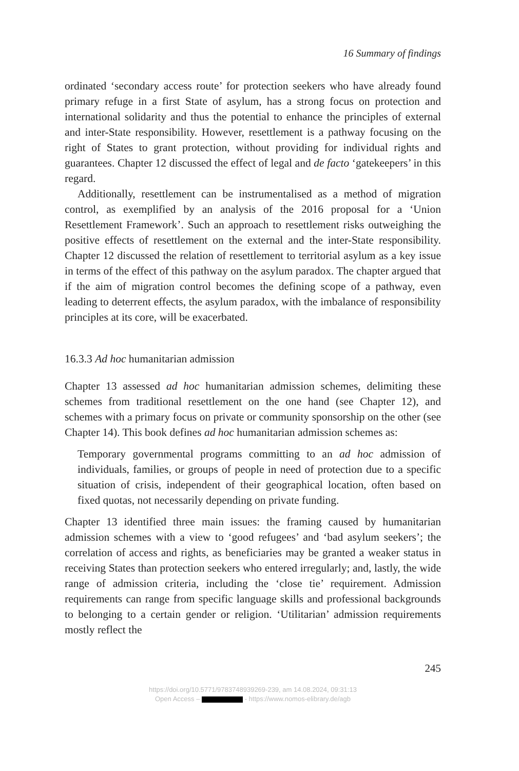16 Summary of findings
ordinated ‘secondary access route’ for protection seekers who have already found primary refuge in a first State of asylum, has a strong focus on protection and international solidarity and thus the potential to enhance the principles of external and inter-State responsibility. However, resettlement is a pathway focusing on the right of States to grant protection, without providing for individual rights and guarantees. Chapter 12 discussed the effect of legal and de facto ‘gatekeepers’ in this regard.
Additionally, resettlement can be instrumentalised as a method of migration control, as exemplified by an analysis of the 2016 proposal for a ‘Union Resettlement Framework’. Such an approach to resettlement risks outweighing the positive effects of resettlement on the external and the inter-State responsibility. Chapter 12 discussed the relation of resettlement to territorial asylum as a key issue in terms of the effect of this pathway on the asylum paradox. The chapter argued that if the aim of migration control becomes the defining scope of a pathway, even leading to deterrent effects, the asylum paradox, with the imbalance of responsibility principles at its core, will be exacerbated.
16.3.3 Ad hoc humanitarian admission
Chapter 13 assessed ad hoc humanitarian admission schemes, delimiting these schemes from traditional resettlement on the one hand (see Chapter 12), and schemes with a primary focus on private or community sponsorship on the other (see Chapter 14). This book defines ad hoc humanitarian admission schemes as:
Temporary governmental programs committing to an ad hoc admission of individuals, families, or groups of people in need of protection due to a specific situation of crisis, independent of their geographical location, often based on fixed quotas, not necessarily depending on private funding.
Chapter 13 identified three main issues: the framing caused by humanitarian admission schemes with a view to ‘good refugees’ and ‘bad asylum seekers’; the correlation of access and rights, as beneficiaries may be granted a weaker status in receiving States than protection seekers who entered irregularly; and, lastly, the wide range of admission criteria, including the ‘close tie’ requirement. Admission requirements can range from specific language skills and professional backgrounds to belonging to a certain gender or religion. ‘Utilitarian’ admission requirements mostly reflect the
245
https://doi.org/10.5771/9783748939269-239, am 14.08.2024, 09:31:13
Open Access – - https://www.nomos-elibrary.de/agb